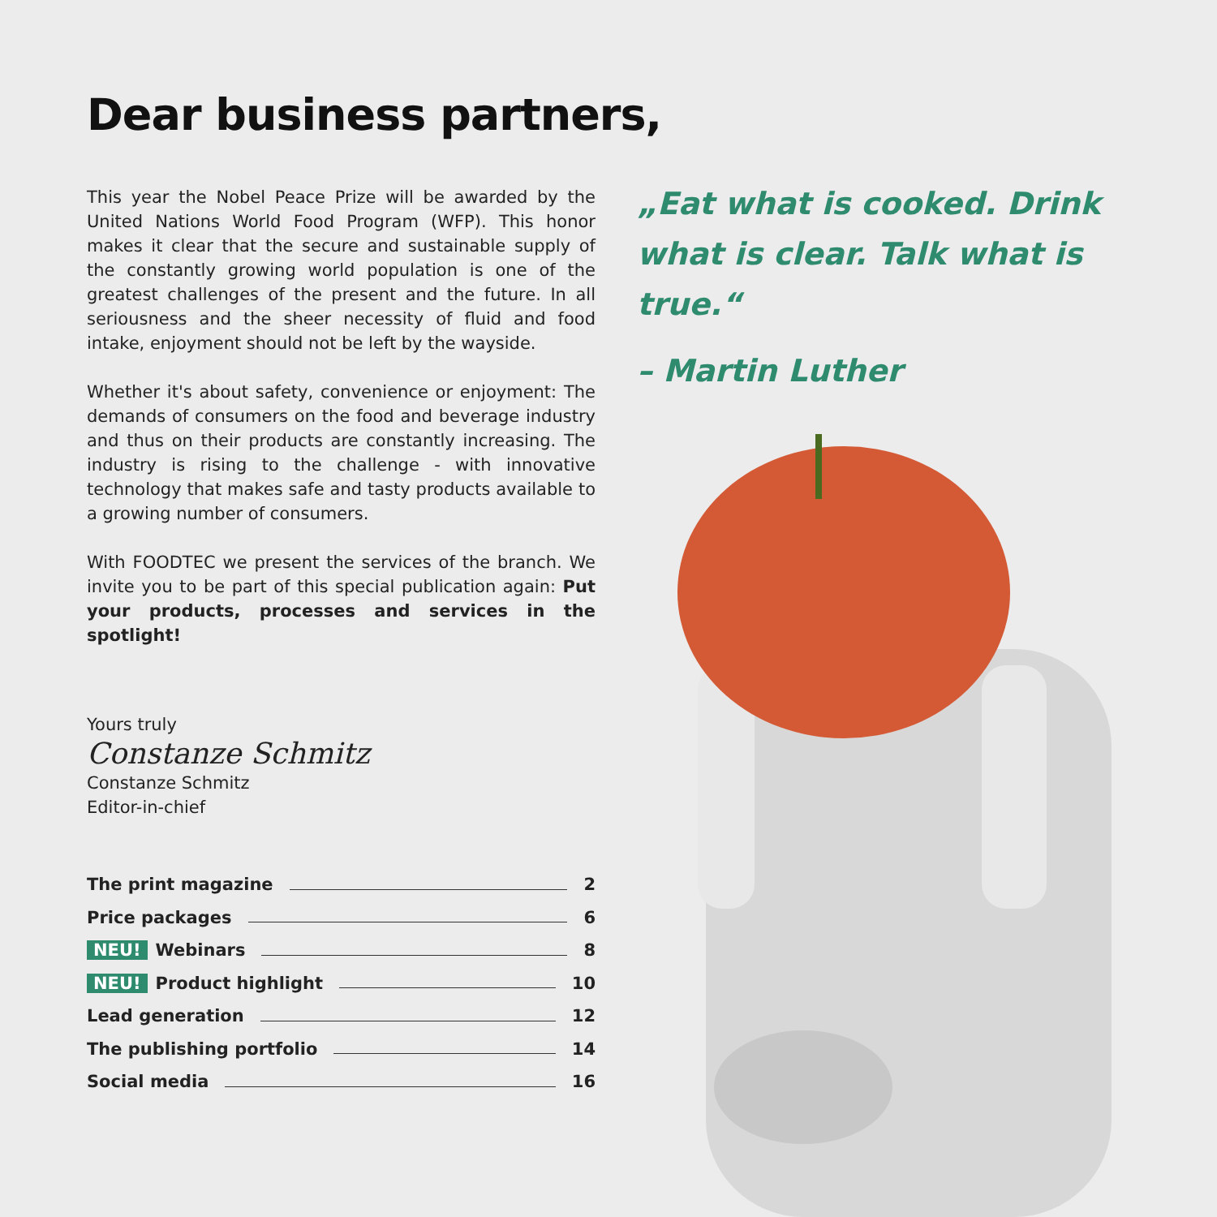Dear business partners,
This year the Nobel Peace Prize will be awarded by the United Nations World Food Program (WFP). This honor makes it clear that the secure and sustainable supply of the constantly growing world population is one of the greatest challenges of the present and the future. In all seriousness and the sheer necessity of fluid and food intake, enjoyment should not be left by the wayside.
Whether it's about safety, convenience or enjoyment: The demands of consumers on the food and beverage industry and thus on their products are constantly increasing. The industry is rising to the challenge - with innovative technology that makes safe and tasty products available to a growing number of consumers.
With FOODTEC we present the services of the branch. We invite you to be part of this special publication again: Put your products, processes and services in the spotlight!
Yours truly
Constanze Schmitz
Constanze Schmitz
Editor-in-chief
The print magazine 2
Price packages 6
NEU! Webinars 8
NEU! Product highlight 10
Lead generation 12
The publishing portfolio 14
Social media 16
„Eat what is cooked. Drink what is clear. Talk what is true.“
– Martin Luther